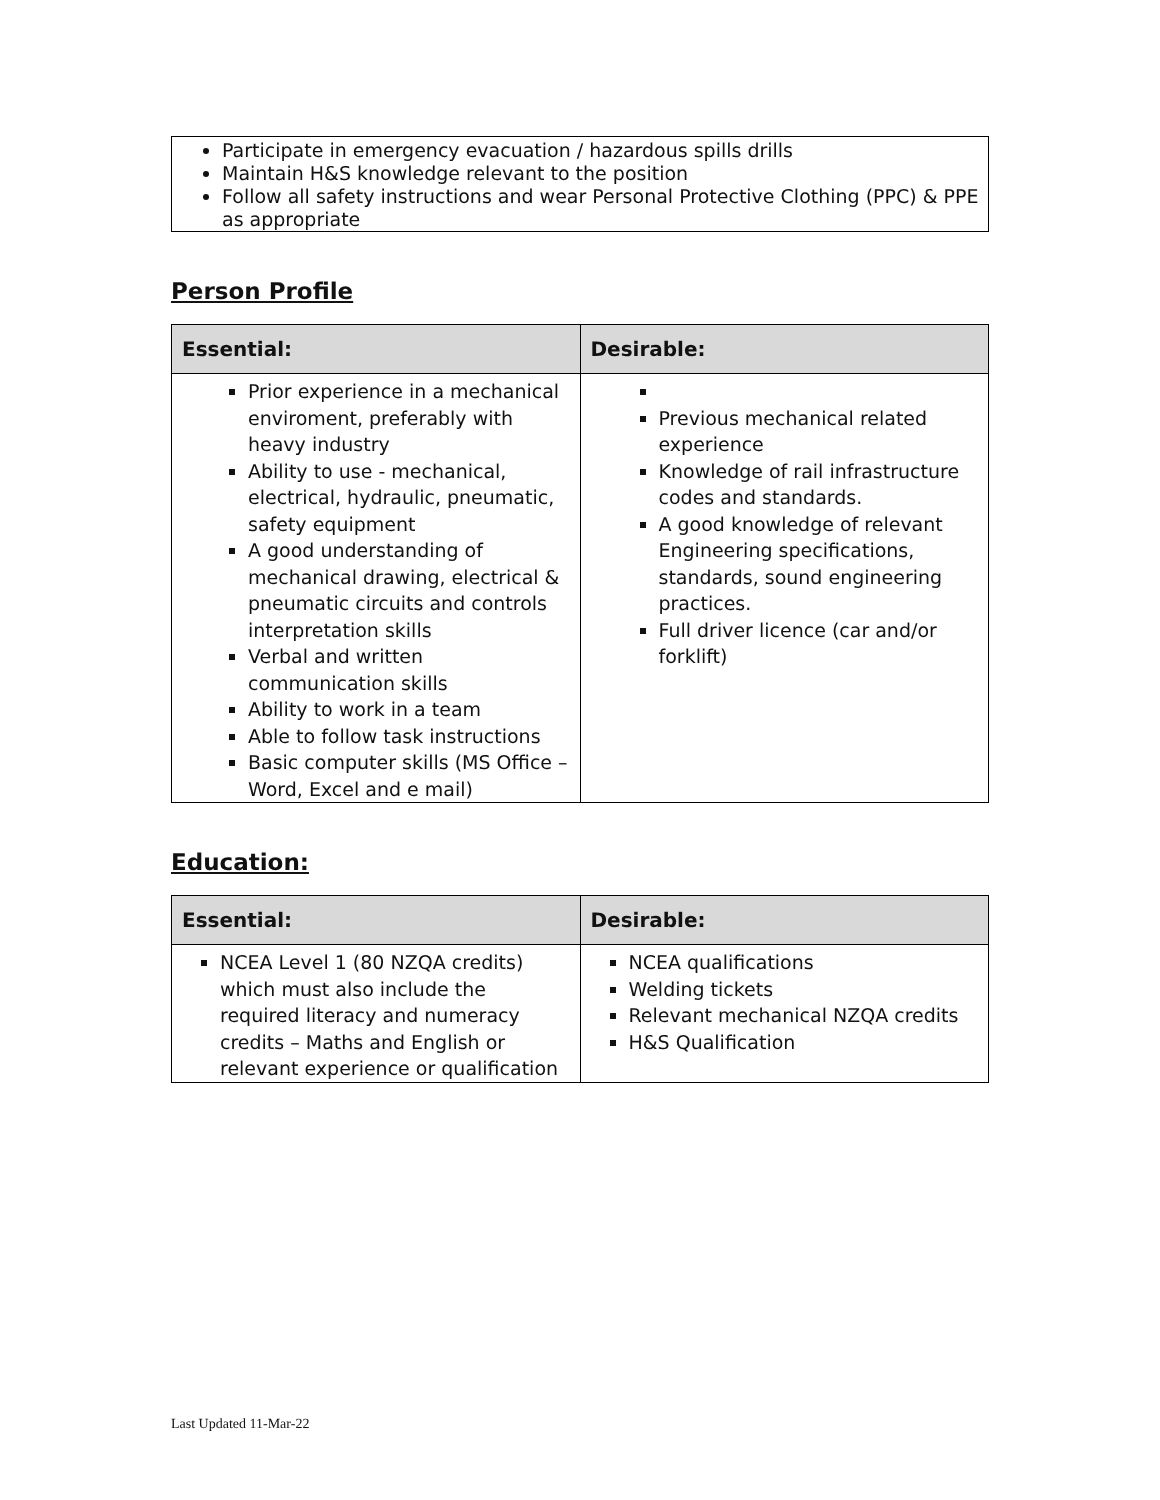Participate in emergency evacuation / hazardous spills drills
Maintain H&S knowledge relevant to the position
Follow all safety instructions and wear Personal Protective Clothing (PPC) & PPE as appropriate
Person Profile
| Essential: | Desirable: |
| --- | --- |
| Prior experience in a mechanical enviroment, preferably with heavy industry Ability to use - mechanical, electrical, hydraulic, pneumatic, safety equipment A good understanding of mechanical drawing, electrical & pneumatic circuits and controls interpretation skills Verbal and written communication skills Ability to work in a team Able to follow task instructions Basic computer skills (MS Office – Word, Excel and e mail) | Previous mechanical related experience Knowledge of rail infrastructure codes and standards. A good knowledge of relevant Engineering specifications, standards, sound engineering practices. Full driver licence (car and/or forklift) |
Education:
| Essential: | Desirable: |
| --- | --- |
| NCEA Level 1 (80 NZQA credits) which must also include the required literacy and numeracy credits – Maths and English or relevant experience or qualification | NCEA qualifications Welding tickets Relevant mechanical NZQA credits H&S Qualification |
Last Updated 11-Mar-22